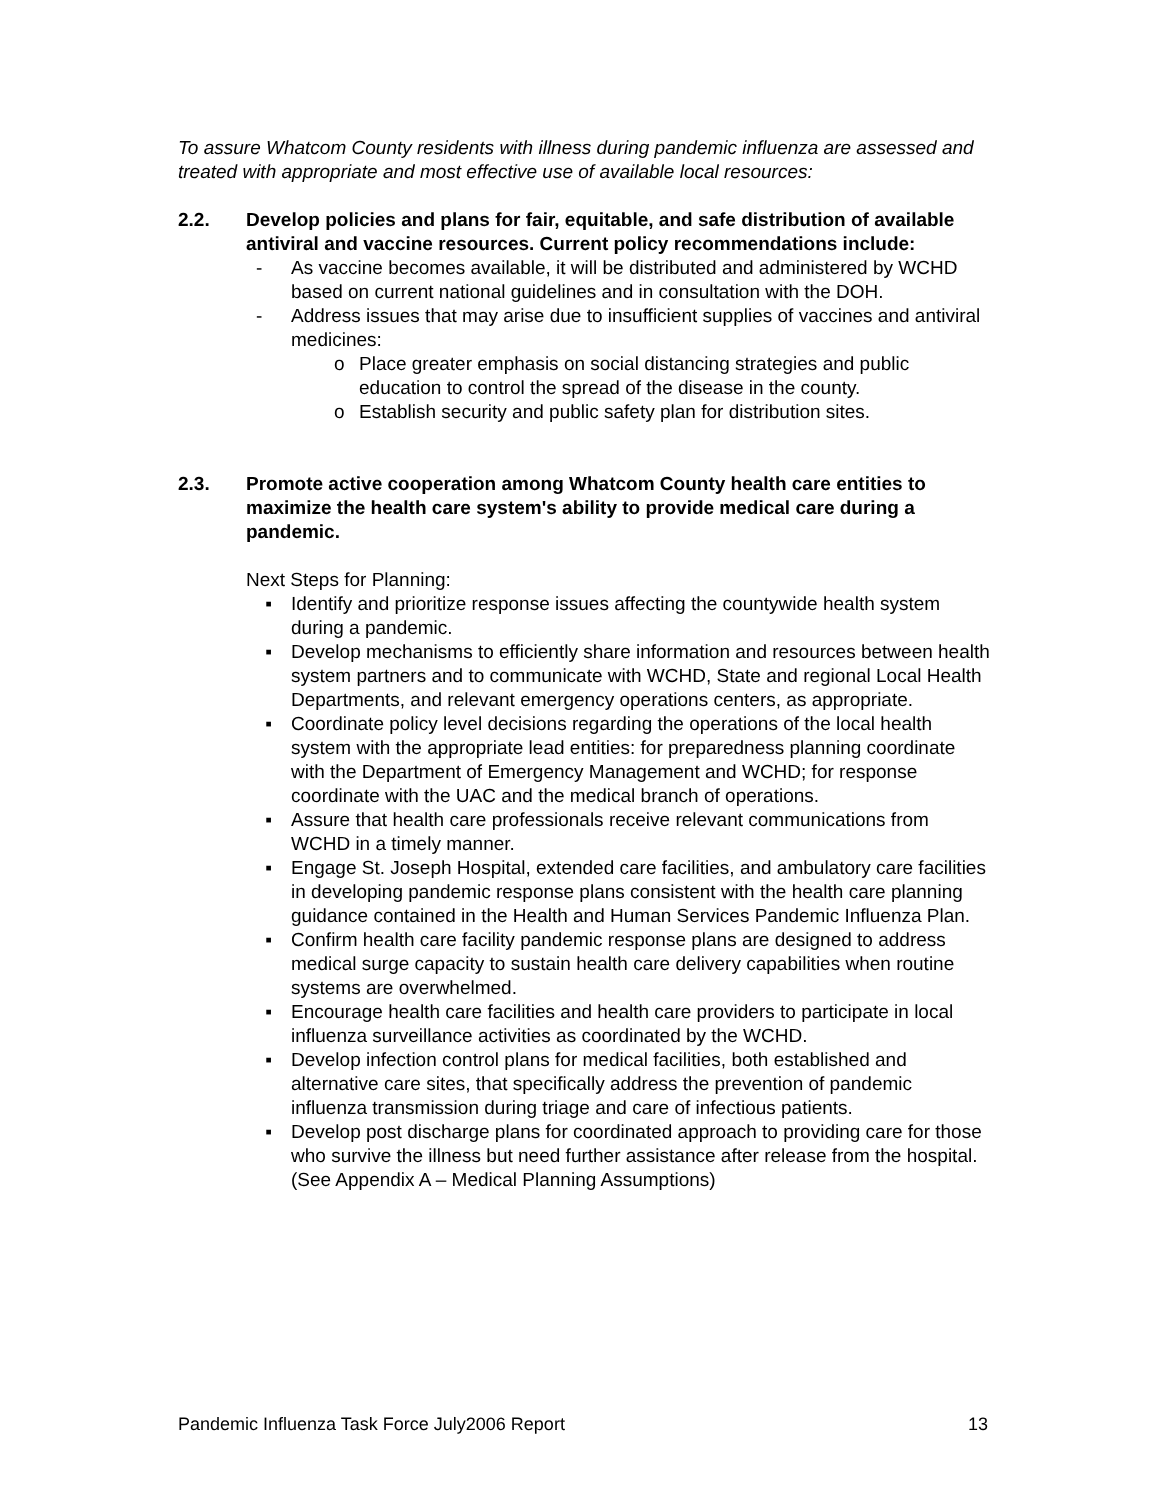To assure Whatcom County residents with illness during pandemic influenza are assessed and treated with appropriate and most effective use of available local resources:
2.2. Develop policies and plans for fair, equitable, and safe distribution of available antiviral and vaccine resources. Current policy recommendations include:
- As vaccine becomes available, it will be distributed and administered by WCHD based on current national guidelines and in consultation with the DOH.
- Address issues that may arise due to insufficient supplies of vaccines and antiviral medicines:
o Place greater emphasis on social distancing strategies and public education to control the spread of the disease in the county.
o Establish security and public safety plan for distribution sites.
2.3. Promote active cooperation among Whatcom County health care entities to maximize the health care system's ability to provide medical care during a pandemic.
Next Steps for Planning:
▪ Identify and prioritize response issues affecting the countywide health system during a pandemic.
▪ Develop mechanisms to efficiently share information and resources between health system partners and to communicate with WCHD, State and regional Local Health Departments, and relevant emergency operations centers, as appropriate.
▪ Coordinate policy level decisions regarding the operations of the local health system with the appropriate lead entities: for preparedness planning coordinate with the Department of Emergency Management and WCHD; for response coordinate with the UAC and the medical branch of operations.
▪ Assure that health care professionals receive relevant communications from WCHD in a timely manner.
▪ Engage St. Joseph Hospital, extended care facilities, and ambulatory care facilities in developing pandemic response plans consistent with the health care planning guidance contained in the Health and Human Services Pandemic Influenza Plan.
▪ Confirm health care facility pandemic response plans are designed to address medical surge capacity to sustain health care delivery capabilities when routine systems are overwhelmed.
▪ Encourage health care facilities and health care providers to participate in local influenza surveillance activities as coordinated by the WCHD.
▪ Develop infection control plans for medical facilities, both established and alternative care sites, that specifically address the prevention of pandemic influenza transmission during triage and care of infectious patients.
▪ Develop post discharge plans for coordinated approach to providing care for those who survive the illness but need further assistance after release from the hospital.
(See Appendix A – Medical Planning Assumptions)
Pandemic Influenza Task Force July2006 Report 13